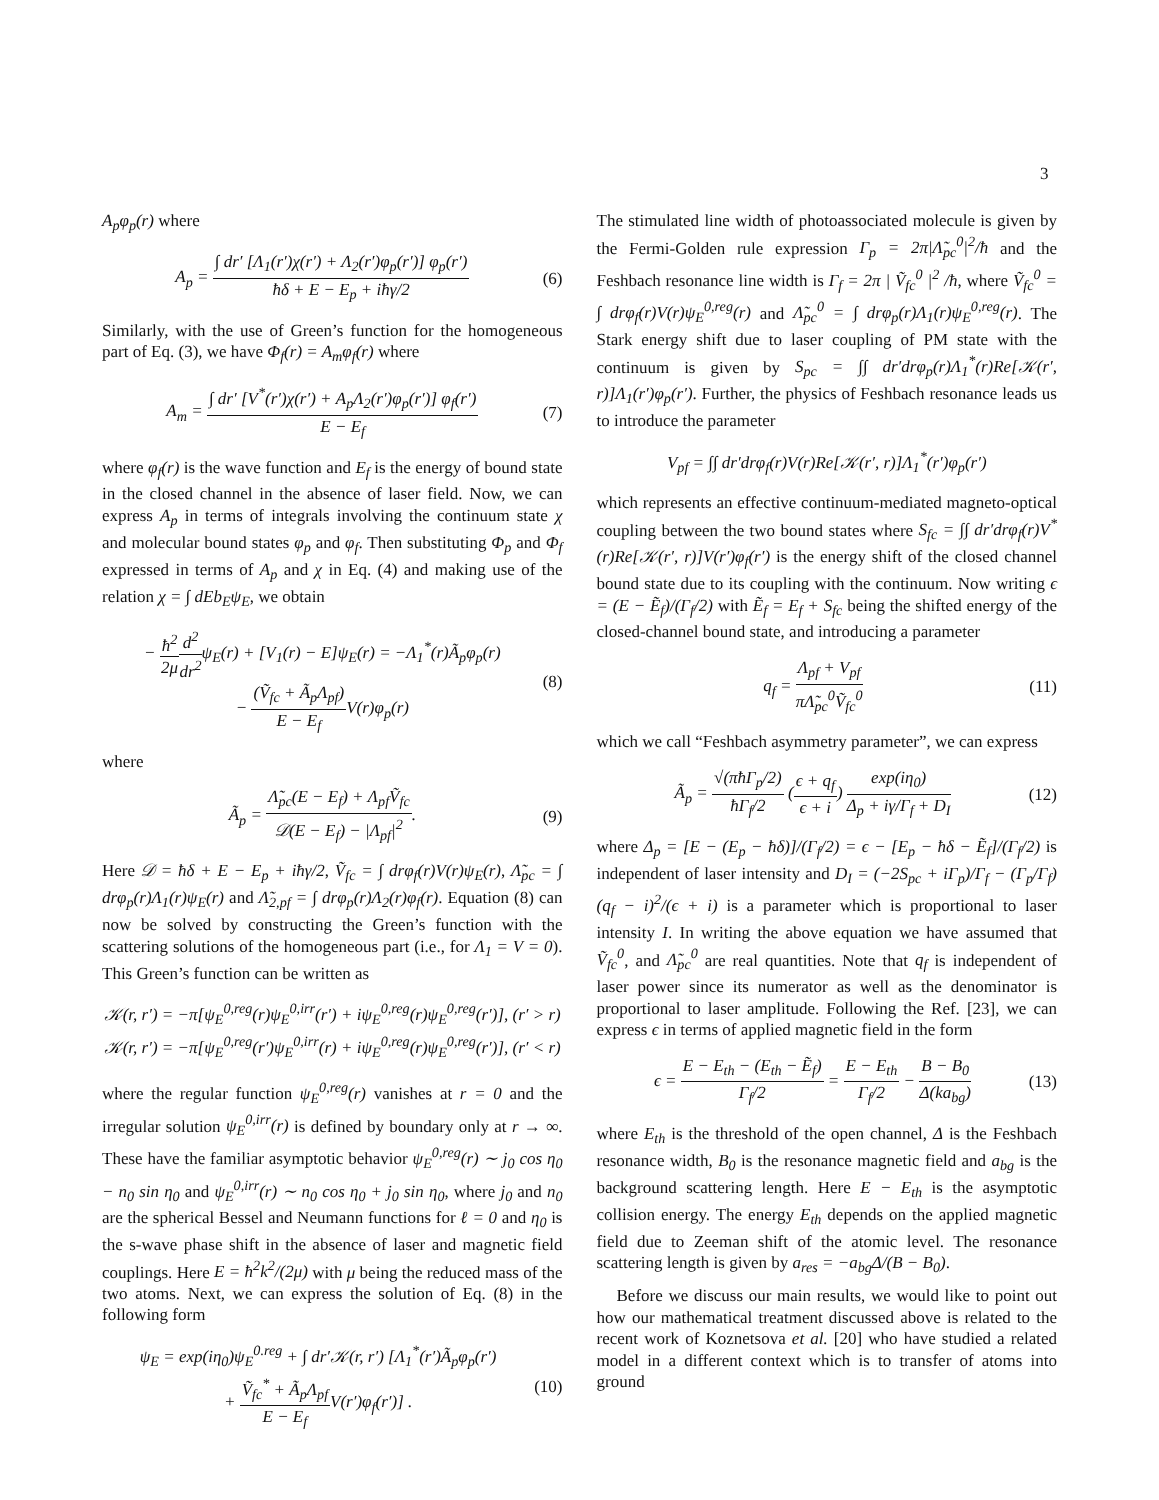3
A<sub>p</sub>φ<sub>p</sub>(r) where
A<sub>p</sub> = ∫ dr′ [Λ<sub>1</sub>(r′)χ(r′) + Λ<sub>2</sub>(r′)φ<sub>p</sub>(r′)] φ<sub>p</sub>(r′) ħδ + E − E<sub>p</sub> + iħγ/2
(6)
Similarly, with the use of Green’s function for the homogeneous part of Eq. (3), we have Φ<sub>f</sub>(r) = A<sub>m</sub>φ<sub>f</sub>(r) where
A<sub>m</sub> = ∫ dr′ [V<sup>*</sup>(r′)χ(r′) + A<sub>p</sub>Λ<sub>2</sub>(r′)φ<sub>p</sub>(r′)] φ<sub>f</sub>(r′) E − E<sub>f</sub>
(7)
where φ<sub>f</sub>(r) is the wave function and E<sub>f</sub> is the energy of bound state in the closed channel in the absence of laser field. Now, we can express A<sub>p</sub> in terms of integrals involving the continuum state χ and molecular bound states φ<sub>p</sub> and φ<sub>f</sub>. Then substituting Φ<sub>p</sub> and Φ<sub>f</sub> expressed in terms of A<sub>p</sub> and χ in Eq. (4) and making use of the relation χ = ∫ dEb<sub>E</sub>ψ<sub>E</sub>, we obtain
− ħ<sup>2</sup> 2μ d<sup>2</sup> dr<sup>2</sup>ψ<sub>E</sub>(r) + [V<sub>1</sub>(r) − E]ψ<sub>E</sub>(r) = −Λ<sub>1</sub><sup>*</sup>(r)Ã<sub>p</sub>φ<sub>p</sub>(r)
− (Ṽ<sub>fc</sub> + Ã<sub>p</sub>Λ<sub>pf</sub>) E − E<sub>f</sub> V(r)φ<sub>p</sub>(r)
(8)
where
Ã<sub>p</sub> = Λ̃<sub>pc</sub>(E − E<sub>f</sub>) + Λ<sub>pf</sub>Ṽ<sub>fc</sub> 𝒟(E − E<sub>f</sub>) − |Λ<sub>pf</sub>|<sup>2</sup>.
(9)
Here 𝒟 = ħδ + E − E<sub>p</sub> + iħγ/2, Ṽ<sub>fc</sub> = ∫ drφ<sub>f</sub>(r)V(r)ψ<sub>E</sub>(r), Λ̃<sub>pc</sub> = ∫ drφ<sub>p</sub>(r)Λ<sub>1</sub>(r)ψ<sub>E</sub>(r) and Λ̃<sub>2,pf</sub> = ∫ drφ<sub>p</sub>(r)Λ<sub>2</sub>(r)φ<sub>f</sub>(r). Equation (8) can now be solved by constructing the Green’s function with the scattering solutions of the homogeneous part (i.e., for Λ<sub>1</sub> = V = 0). This Green’s function can be written as
𝒦(r, r′) = −π[ψ<sub>E</sub><sup>0,reg</sup>(r)ψ<sub>E</sub><sup>0,irr</sup>(r′) + iψ<sub>E</sub><sup>0,reg</sup>(r)ψ<sub>E</sub><sup>0,reg</sup>(r′)], (r′ > r)
𝒦(r, r′) = −π[ψ<sub>E</sub><sup>0,reg</sup>(r′)ψ<sub>E</sub><sup>0,irr</sup>(r) + iψ<sub>E</sub><sup>0,reg</sup>(r)ψ<sub>E</sub><sup>0,reg</sup>(r′)], (r′ < r)
where the regular function ψ<sub>E</sub><sup>0,reg</sup>(r) vanishes at r = 0 and the irregular solution ψ<sub>E</sub><sup>0,irr</sup>(r) is defined by boundary only at r → ∞. These have the familiar asymptotic behavior ψ<sub>E</sub><sup>0,reg</sup>(r) ∼ j<sub>0</sub> cos η<sub>0</sub> − n<sub>0</sub> sin η<sub>0</sub> and ψ<sub>E</sub><sup>0,irr</sup>(r) ∼ n<sub>0</sub> cos η<sub>0</sub> + j<sub>0</sub> sin η<sub>0</sub>, where j<sub>0</sub> and n<sub>0</sub> are the spherical Bessel and Neumann functions for ℓ = 0 and η<sub>0</sub> is the s-wave phase shift in the absence of laser and magnetic field couplings. Here E = ħ<sup>2</sup>k<sup>2</sup>/(2μ) with μ being the reduced mass of the two atoms. Next, we can express the solution of Eq. (8) in the following form
ψ<sub>E</sub> = exp(iη<sub>0</sub>)ψ<sub>E</sub><sup>0.reg</sup> + ∫ dr′𝒦(r, r′) [Λ<sub>1</sub><sup>*</sup>(r′)Ã<sub>p</sub>φ<sub>p</sub>(r′)
+ Ṽ<sub>fc</sub><sup>*</sup> + Ã<sub>p</sub>Λ<sub>pf</sub> E − E<sub>f</sub> V(r′)φ<sub>f</sub>(r′)] .
(10)
The stimulated line width of photoassociated molecule is given by the Fermi-Golden rule expression Γ<sub>p</sub> = 2π|Λ̃<sub>pc</sub><sup>0</sup>|<sup>2</sup>/ħ and the Feshbach resonance line width is Γ<sub>f</sub> = 2π | Ṽ<sub>fc</sub><sup>0</sup> |<sup>2</sup> /ħ, where Ṽ<sub>fc</sub><sup>0</sup> = ∫ drφ<sub>f</sub>(r)V(r)ψ<sub>E</sub><sup>0,reg</sup>(r) and Λ̃<sub>pc</sub><sup>0</sup> = ∫ drφ<sub>p</sub>(r)Λ<sub>1</sub>(r)ψ<sub>E</sub><sup>0,reg</sup>(r). The Stark energy shift due to laser coupling of PM state with the continuum is given by S<sub>pc</sub> = ∫∫ dr′drφ<sub>p</sub>(r)Λ<sub>1</sub><sup>*</sup>(r)Re[𝒦(r′, r)]Λ<sub>1</sub>(r′)φ<sub>p</sub>(r′). Further, the physics of Feshbach resonance leads us to introduce the parameter
V<sub>pf</sub> = ∫∫ dr′drφ<sub>f</sub>(r)V(r)Re[𝒦(r′, r)]Λ<sub>1</sub><sup>*</sup>(r′)φ<sub>p</sub>(r′)
which represents an effective continuum-mediated magneto-optical coupling between the two bound states where S<sub>fc</sub> = ∫∫ dr′drφ<sub>f</sub>(r)V<sup>*</sup>(r)Re[𝒦(r′, r)]V(r′)φ<sub>f</sub>(r′) is the energy shift of the closed channel bound state due to its coupling with the continuum. Now writing ϵ = (E − Ẽ<sub>f</sub>)/(Γ<sub>f</sub>/2) with Ẽ<sub>f</sub> = E<sub>f</sub> + S<sub>fc</sub> being the shifted energy of the closed-channel bound state, and introducing a parameter
q<sub>f</sub> = Λ<sub>pf</sub> + V<sub>pf</sub> πΛ̃<sub>pc</sub><sup>0</sup>Ṽ<sub>fc</sub><sup>0</sup> (11)
which we call “Feshbach asymmetry parameter”, we can express
Ã<sub>p</sub> = √(πħΓ<sub>p</sub>/2) ħΓ<sub>f</sub>/2 (ϵ + q<sub>f</sub> ϵ + i) exp(iη<sub>0</sub>) Δ<sub>p</sub> + iγ/Γ<sub>f</sub> + D<sub>I</sub>
(12)
where Δ<sub>p</sub> = [E − (E<sub>p</sub> − ħδ)]/(Γ<sub>f</sub>/2) = ϵ − [E<sub>p</sub> − ħδ − Ẽ<sub>f</sub>]/(Γ<sub>f</sub>/2) is independent of laser intensity and D<sub>I</sub> = (−2S<sub>pc</sub> + iΓ<sub>p</sub>)/Γ<sub>f</sub> − (Γ<sub>p</sub>/Γ<sub>f</sub>)(q<sub>f</sub> − i)<sup>2</sup>/(ϵ + i) is a parameter which is proportional to laser intensity I. In writing the above equation we have assumed that Ṽ<sub>fc</sub><sup>0</sup>, and Λ̃<sub>pc</sub><sup>0</sup> are real quantities. Note that q<sub>f</sub> is independent of laser power since its numerator as well as the denominator is proportional to laser amplitude. Following the Ref. [23], we can express ϵ in terms of applied magnetic field in the form
ϵ = E − E<sub>th</sub> − (E<sub>th</sub> − Ẽ<sub>f</sub>) Γ<sub>f</sub>/2 = E − E<sub>th</sub> Γ<sub>f</sub>/2 − B − B<sub>0</sub> Δ(ka<sub>bg</sub>)
(13)
where E<sub>th</sub> is the threshold of the open channel, Δ is the Feshbach resonance width, B<sub>0</sub> is the resonance magnetic field and a<sub>bg</sub> is the background scattering length. Here E − E<sub>th</sub> is the asymptotic collision energy. The energy E<sub>th</sub> depends on the applied magnetic field due to Zeeman shift of the atomic level. The resonance scattering length is given by a<sub>res</sub> = −a<sub>bg</sub>Δ/(B − B<sub>0</sub>).
Before we discuss our main results, we would like to point out how our mathematical treatment discussed above is related to the recent work of Koznetsova et al. [20] who have studied a related model in a different context which is to transfer of atoms into ground